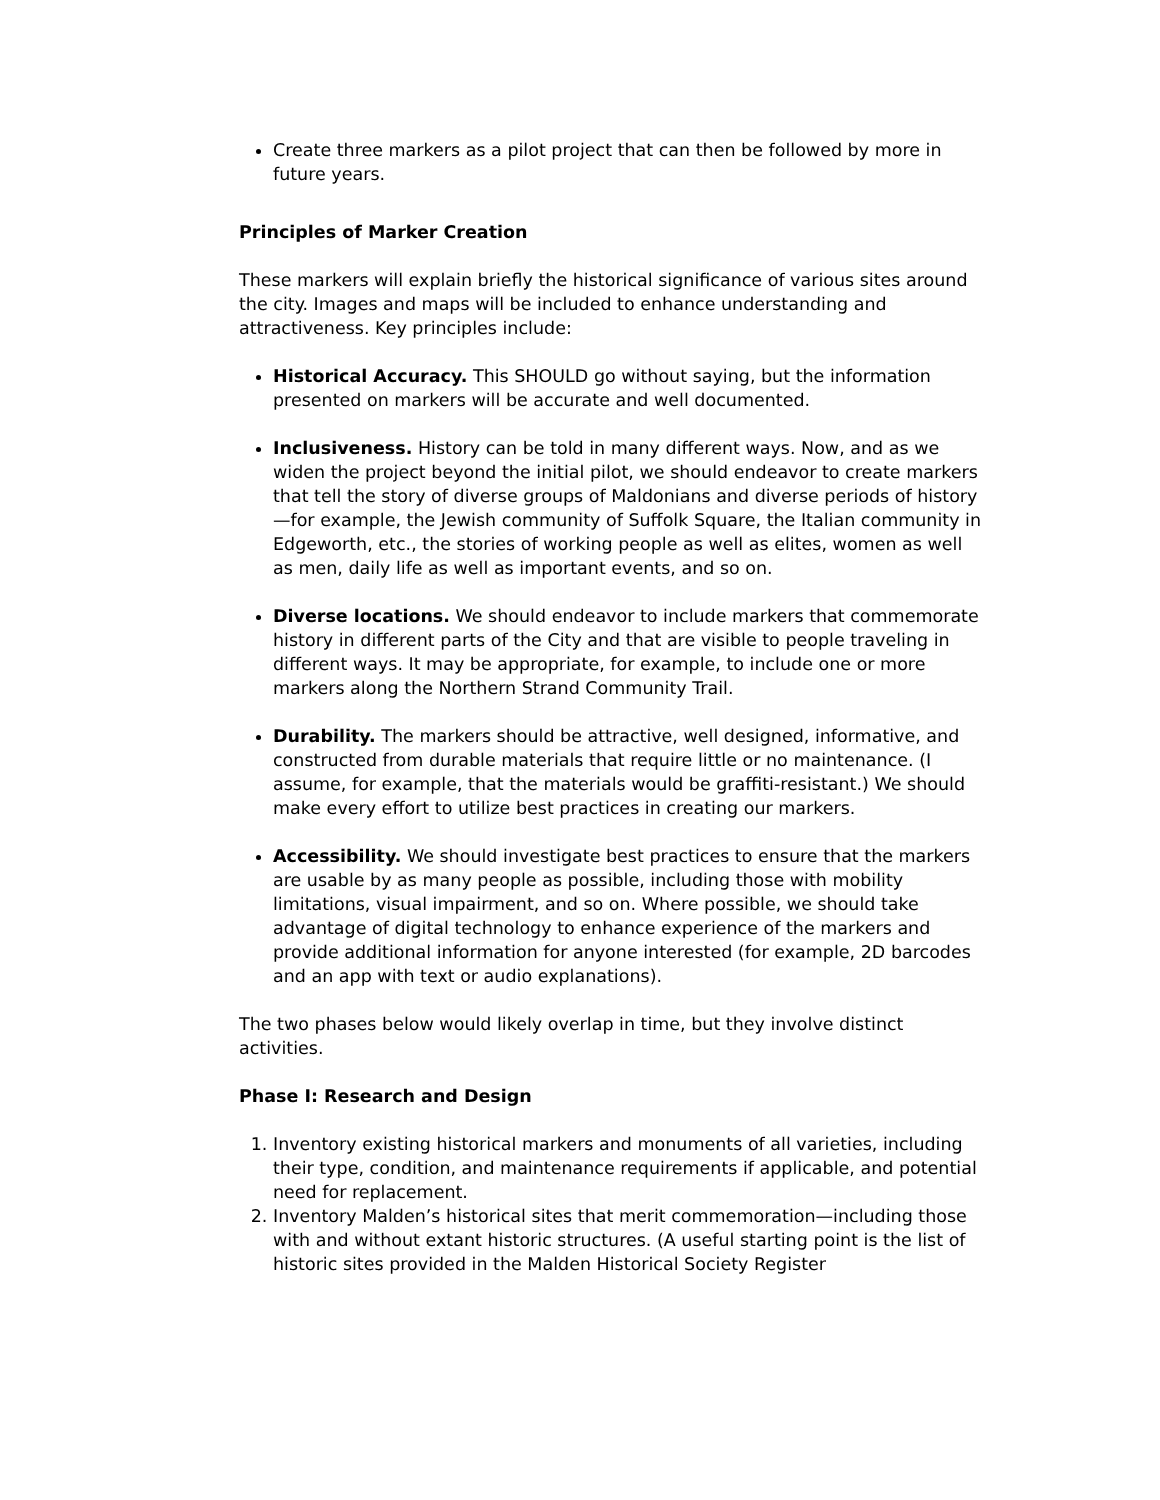Create three markers as a pilot project that can then be followed by more in future years.
Principles of Marker Creation
These markers will explain briefly the historical significance of various sites around the city. Images and maps will be included to enhance understanding and attractiveness. Key principles include:
Historical Accuracy. This SHOULD go without saying, but the information presented on markers will be accurate and well documented.
Inclusiveness. History can be told in many different ways. Now, and as we widen the project beyond the initial pilot, we should endeavor to create markers that tell the story of diverse groups of Maldonians and diverse periods of history—for example, the Jewish community of Suffolk Square, the Italian community in Edgeworth, etc., the stories of working people as well as elites, women as well as men, daily life as well as important events, and so on.
Diverse locations. We should endeavor to include markers that commemorate history in different parts of the City and that are visible to people traveling in different ways. It may be appropriate, for example, to include one or more markers along the Northern Strand Community Trail.
Durability. The markers should be attractive, well designed, informative, and constructed from durable materials that require little or no maintenance. (I assume, for example, that the materials would be graffiti-resistant.) We should make every effort to utilize best practices in creating our markers.
Accessibility. We should investigate best practices to ensure that the markers are usable by as many people as possible, including those with mobility limitations, visual impairment, and so on. Where possible, we should take advantage of digital technology to enhance experience of the markers and provide additional information for anyone interested (for example, 2D barcodes and an app with text or audio explanations).
The two phases below would likely overlap in time, but they involve distinct activities.
Phase I: Research and Design
1. Inventory existing historical markers and monuments of all varieties, including their type, condition, and maintenance requirements if applicable, and potential need for replacement.
2. Inventory Malden’s historical sites that merit commemoration—including those with and without extant historic structures. (A useful starting point is the list of historic sites provided in the Malden Historical Society Register